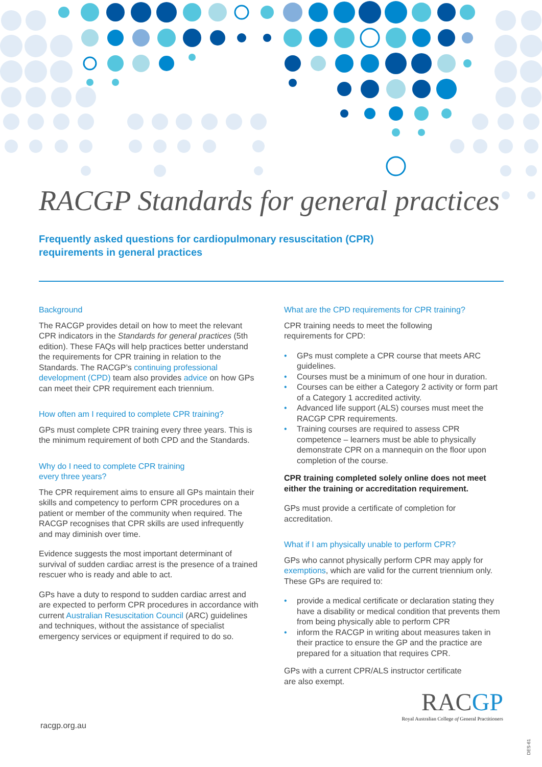RACGP Standards for general practices
Frequently asked questions for cardiopulmonary resuscitation (CPR)
requirements in general practices
Background
The RACGP provides detail on how to meet the relevant CPR indicators in the Standards for general practices (5th edition). These FAQs will help practices better understand the requirements for CPR training in relation to the Standards. The RACGP’s continuing professional development (CPD) team also provides advice on how GPs can meet their CPR requirement each triennium.
How often am I required to complete CPR training?
GPs must complete CPR training every three years. This is the minimum requirement of both CPD and the Standards.
Why do I need to complete CPR training
every three years?
The CPR requirement aims to ensure all GPs maintain their skills and competency to perform CPR procedures on a patient or member of the community when required. The RACGP recognises that CPR skills are used infrequently and may diminish over time.
Evidence suggests the most important determinant of survival of sudden cardiac arrest is the presence of a trained rescuer who is ready and able to act.
GPs have a duty to respond to sudden cardiac arrest and are expected to perform CPR procedures in accordance with current Australian Resuscitation Council (ARC) guidelines and techniques, without the assistance of specialist emergency services or equipment if required to do so.
What are the CPD requirements for CPR training?
CPR training needs to meet the following
requirements for CPD:
• GPs must complete a CPR course that meets ARC guidelines.
• Courses must be a minimum of one hour in duration.
• Courses can be either a Category 2 activity or form part of a Category 1 accredited activity.
• Advanced life support (ALS) courses must meet the RACGP CPR requirements.
• Training courses are required to assess CPR competence – learners must be able to physically demonstrate CPR on a mannequin on the floor upon completion of the course.
CPR training completed solely online does not meet either the training or accreditation requirement.
GPs must provide a certificate of completion for accreditation.
What if I am physically unable to perform CPR?
GPs who cannot physically perform CPR may apply for exemptions, which are valid for the current triennium only. These GPs are required to:
• provide a medical certificate or declaration stating they have a disability or medical condition that prevents them from being physically able to perform CPR
• inform the RACGP in writing about measures taken in their practice to ensure the GP and the practice are prepared for a situation that requires CPR.
GPs with a current CPR/ALS instructor certificate
are also exempt.
racgp.org.au
RACGP
Royal Australian College of General Practitioners
DES-61